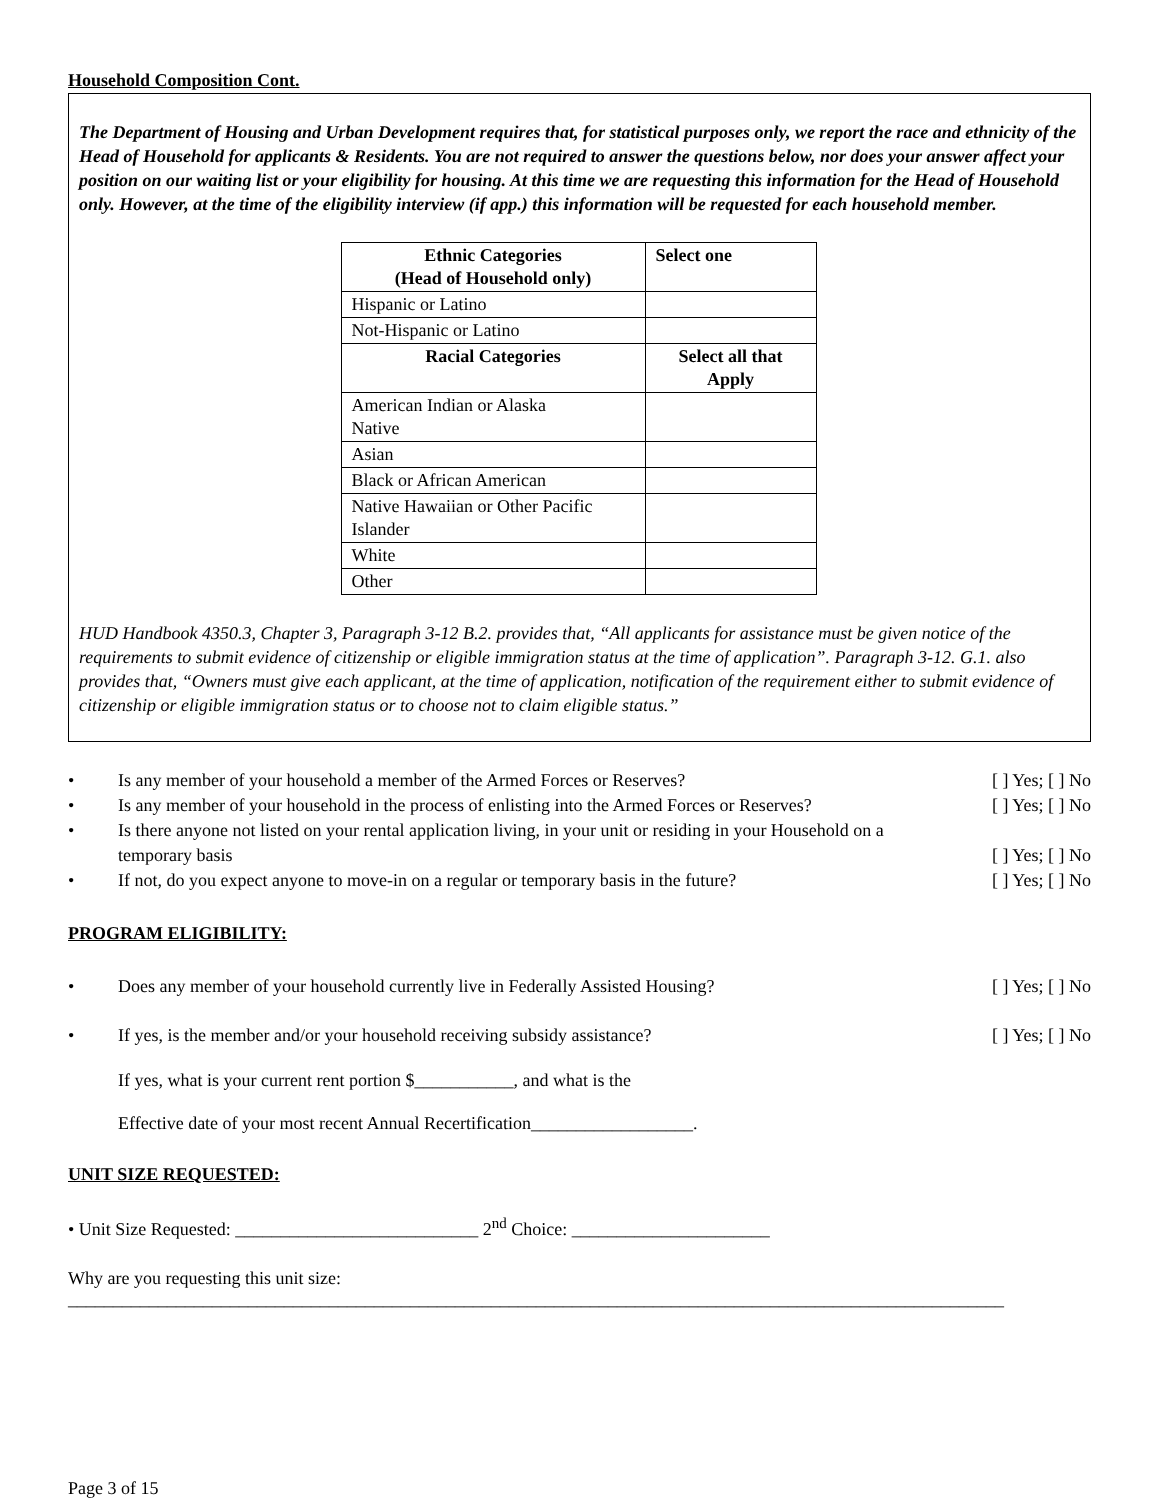Household Composition Cont.
The Department of Housing and Urban Development requires that, for statistical purposes only, we report the race and ethnicity of the Head of Household for applicants & Residents. You are not required to answer the questions below, nor does your answer affect your position on our waiting list or your eligibility for housing. At this time we are requesting this information for the Head of Household only. However, at the time of the eligibility interview (if app.) this information will be requested for each household member.
| Ethnic Categories (Head of Household only) | Select one |
| --- | --- |
| Hispanic or Latino | |
| Not-Hispanic or Latino | |
| Racial Categories | Select all that Apply |
| American Indian or Alaska Native | |
| Asian | |
| Black or African American | |
| Native Hawaiian or Other Pacific Islander | |
| White | |
| Other | |
HUD Handbook 4350.3, Chapter 3, Paragraph 3-12 B.2. provides that, “All applicants for assistance must be given notice of the requirements to submit evidence of citizenship or eligible immigration status at the time of application”. Paragraph 3-12. G.1. also provides that, “Owners must give each applicant, at the time of application, notification of the requirement either to submit evidence of citizenship or eligible immigration status or to choose not to claim eligible status.”
• Is any member of your household a member of the Armed Forces or Reserves? [ ] Yes; [ ] No
• Is any member of your household in the process of enlisting into the Armed Forces or Reserves? [ ] Yes; [ ] No
• Is there anyone not listed on your rental application living, in your unit or residing in your Household on a temporary basis [ ] Yes; [ ] No
• If not, do you expect anyone to move-in on a regular or temporary basis in the future? [ ] Yes; [ ] No
PROGRAM ELIGIBILITY:
• Does any member of your household currently live in Federally Assisted Housing? [ ] Yes; [ ] No
• If yes, is the member and/or your household receiving subsidy assistance? [ ] Yes; [ ] No
If yes, what is your current rent portion $___________, and what is the
Effective date of your most recent Annual Recertification__________________.
UNIT SIZE REQUESTED:
• Unit Size Requested: ___________________________ 2<sup>nd</sup> Choice: ______________________
Why are you requesting this unit size:
________________________________________________________________________________________________________
Page 3 of 15